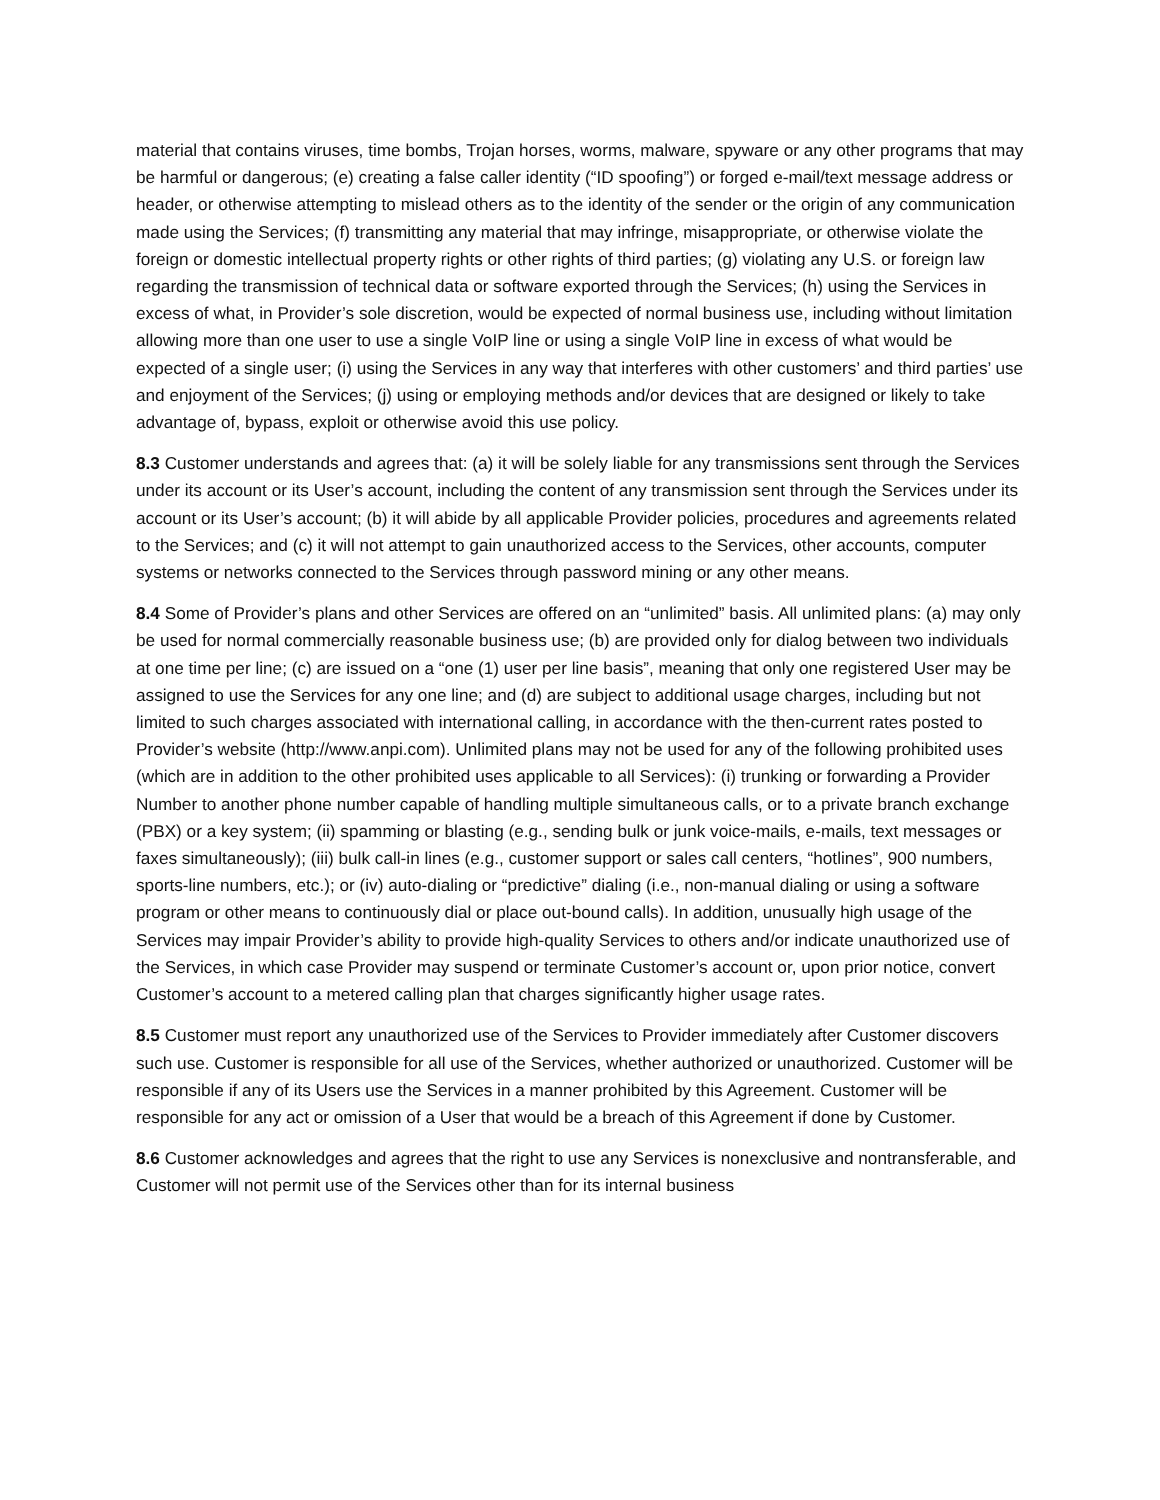material that contains viruses, time bombs, Trojan horses, worms, malware, spyware or any other programs that may be harmful or dangerous; (e) creating a false caller identity (“ID spoofing”) or forged e-mail/text message address or header, or otherwise attempting to mislead others as to the identity of the sender or the origin of any communication made using the Services; (f) transmitting any material that may infringe, misappropriate, or otherwise violate the foreign or domestic intellectual property rights or other rights of third parties; (g) violating any U.S. or foreign law regarding the transmission of technical data or software exported through the Services; (h) using the Services in excess of what, in Provider’s sole discretion, would be expected of normal business use, including without limitation allowing more than one user to use a single VoIP line or using a single VoIP line in excess of what would be expected of a single user; (i) using the Services in any way that interferes with other customers’ and third parties’ use and enjoyment of the Services; (j) using or employing methods and/or devices that are designed or likely to take advantage of, bypass, exploit or otherwise avoid this use policy.
8.3 Customer understands and agrees that: (a) it will be solely liable for any transmissions sent through the Services under its account or its User’s account, including the content of any transmission sent through the Services under its account or its User’s account; (b) it will abide by all applicable Provider policies, procedures and agreements related to the Services; and (c) it will not attempt to gain unauthorized access to the Services, other accounts, computer systems or networks connected to the Services through password mining or any other means.
8.4 Some of Provider’s plans and other Services are offered on an “unlimited” basis. All unlimited plans: (a) may only be used for normal commercially reasonable business use; (b) are provided only for dialog between two individuals at one time per line; (c) are issued on a “one (1) user per line basis”, meaning that only one registered User may be assigned to use the Services for any one line; and (d) are subject to additional usage charges, including but not limited to such charges associated with international calling, in accordance with the then-current rates posted to Provider’s website (http://www.anpi.com). Unlimited plans may not be used for any of the following prohibited uses (which are in addition to the other prohibited uses applicable to all Services): (i) trunking or forwarding a Provider Number to another phone number capable of handling multiple simultaneous calls, or to a private branch exchange (PBX) or a key system; (ii) spamming or blasting (e.g., sending bulk or junk voice-mails, e-mails, text messages or faxes simultaneously); (iii) bulk call-in lines (e.g., customer support or sales call centers, “hotlines”, 900 numbers, sports-line numbers, etc.); or (iv) auto-dialing or “predictive” dialing (i.e., non-manual dialing or using a software program or other means to continuously dial or place out-bound calls). In addition, unusually high usage of the Services may impair Provider’s ability to provide high-quality Services to others and/or indicate unauthorized use of the Services, in which case Provider may suspend or terminate Customer’s account or, upon prior notice, convert Customer’s account to a metered calling plan that charges significantly higher usage rates.
8.5 Customer must report any unauthorized use of the Services to Provider immediately after Customer discovers such use. Customer is responsible for all use of the Services, whether authorized or unauthorized. Customer will be responsible if any of its Users use the Services in a manner prohibited by this Agreement. Customer will be responsible for any act or omission of a User that would be a breach of this Agreement if done by Customer.
8.6 Customer acknowledges and agrees that the right to use any Services is nonexclusive and nontransferable, and Customer will not permit use of the Services other than for its internal business